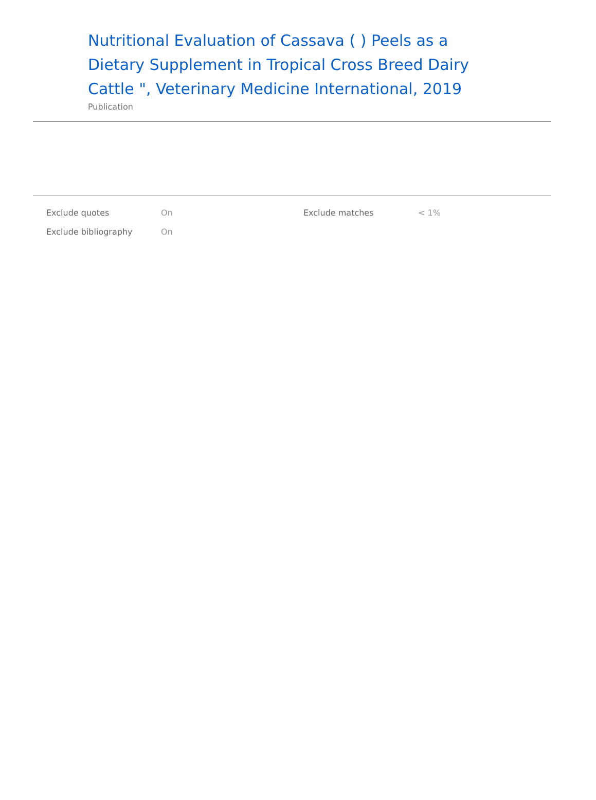Nutritional Evaluation of Cassava ( ) Peels as a Dietary Supplement in Tropical Cross Breed Dairy Cattle ", Veterinary Medicine International, 2019
Publication
| Exclude quotes | On | Exclude matches | < 1% |
| Exclude bibliography | On | | |